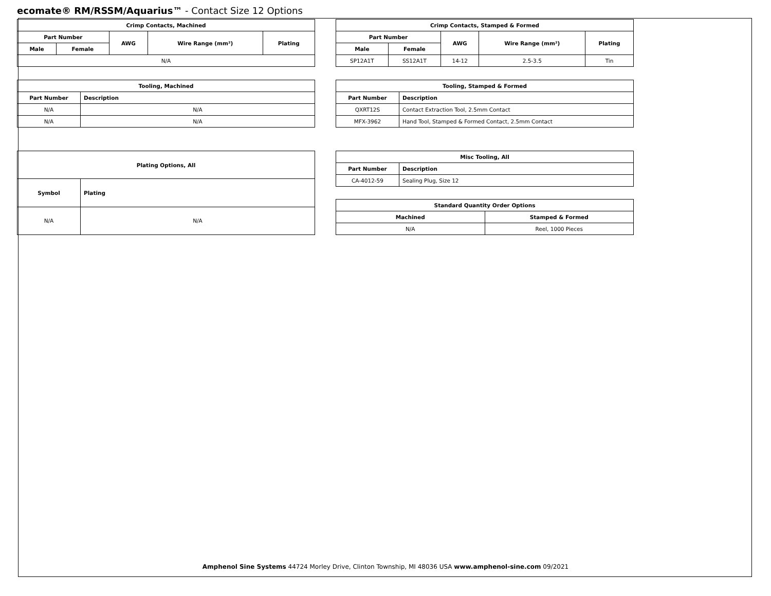ecomate® RM/RSSM/Aquarius™ - Contact Size 12 Options
| Crimp Contacts, Machined | | | | |
| --- | --- | --- | --- | --- |
| Part Number | | AWG | Wire Range (mm²) | Plating |
| Male | Female | | | |
| N/A | | | | |
| Crimp Contacts, Stamped & Formed | | | | |
| --- | --- | --- | --- | --- |
| Part Number | | AWG | Wire Range (mm²) | Plating |
| Male | Female | | | |
| SP12A1T | SS12A1T | 14-12 | 2.5-3.5 | Tin |
| Tooling, Machined | |
| --- | --- |
| Part Number | Description |
| N/A | N/A |
| N/A | N/A |
| Tooling, Stamped & Formed | |
| --- | --- |
| Part Number | Description |
| QXRT12S | Contact Extraction Tool, 2.5mm Contact |
| MFX-3962 | Hand Tool, Stamped & Formed Contact, 2.5mm Contact |
| Plating Options, All | |
| --- | --- |
| Symbol | Plating |
| N/A | N/A |
| Misc Tooling, All | |
| --- | --- |
| Part Number | Description |
| CA-4012-59 | Sealing Plug, Size 12 |
| Standard Quantity Order Options | |
| --- | --- |
| Machined | Stamped & Formed |
| N/A | Reel, 1000 Pieces |
Amphenol Sine Systems 44724 Morley Drive, Clinton Township, MI 48036 USA www.amphenol-sine.com 09/2021